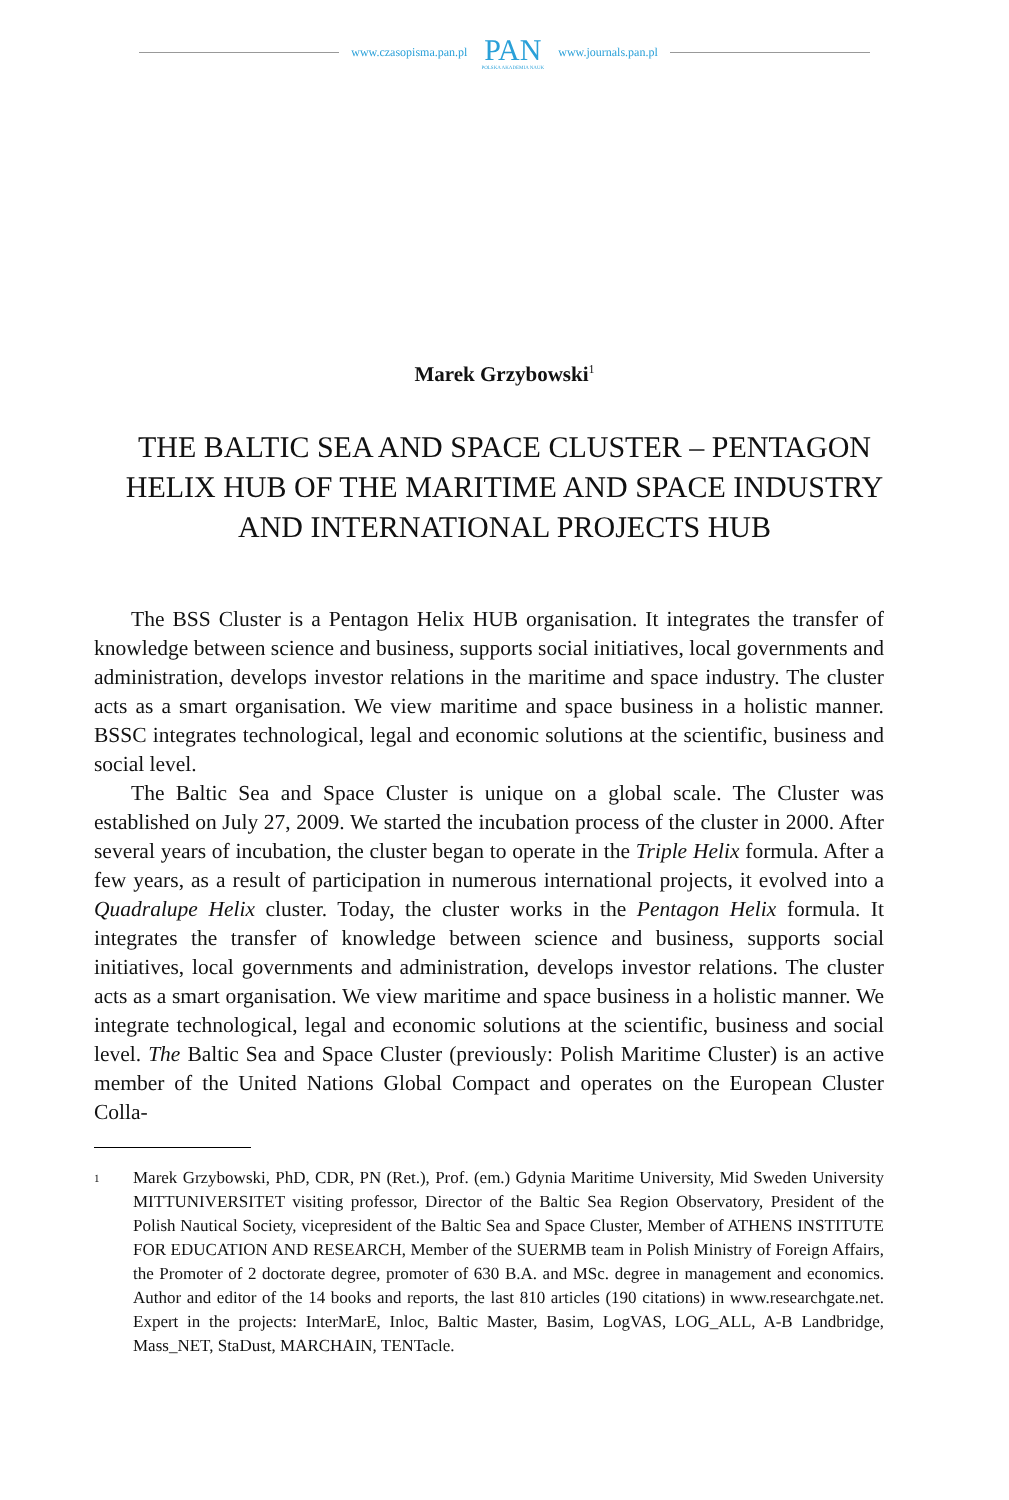www.czasopisma.pan.pl
PAN
POLSKA AKADEMIA NAUK
www.journals.pan.pl
Marek Grzybowski<sup>1</sup>
THE BALTIC SEA AND SPACE CLUSTER – PENTAGON HELIX HUB OF THE MARITIME AND SPACE INDUSTRY AND INTERNATIONAL PROJECTS HUB
The BSS Cluster is a Pentagon Helix HUB organisation. It integrates the transfer of knowledge between science and business, supports social initiatives, local governments and administration, develops investor relations in the maritime and space industry. The cluster acts as a smart organisation. We view maritime and space business in a holistic manner. BSSC integrates technological, legal and economic solutions at the scientific, business and social level.
The Baltic Sea and Space Cluster is unique on a global scale. The Cluster was established on July 27, 2009. We started the incubation process of the cluster in 2000. After several years of incubation, the cluster began to operate in the Triple Helix formula. After a few years, as a result of participation in numerous international projects, it evolved into a Quadralupe Helix cluster. Today, the cluster works in the Pentagon Helix formula. It integrates the transfer of knowledge between science and business, supports social initiatives, local governments and administration, develops investor relations. The cluster acts as a smart organisation. We view maritime and space business in a holistic manner. We integrate technological, legal and economic solutions at the scientific, business and social level. The Baltic Sea and Space Cluster (previously: Polish Maritime Cluster) is an active member of the United Nations Global Compact and operates on the European Cluster Colla-
1 Marek Grzybowski, PhD, CDR, PN (Ret.), Prof. (em.) Gdynia Maritime University, Mid Sweden University MITTUNIVERSITET visiting professor, Director of the Baltic Sea Region Observatory, President of the Polish Nautical Society, vicepresident of the Baltic Sea and Space Cluster, Member of ATHENS INSTITUTE FOR EDUCATION AND RESEARCH, Member of the SUERMB team in Polish Ministry of Foreign Affairs, the Promoter of 2 doctorate degree, promoter of 630 B.A. and MSc. degree in management and economics. Author and editor of the 14 books and reports, the last 810 articles (190 citations) in www.researchgate.net. Expert in the projects: InterMarE, Inloc, Baltic Master, Basim, LogVAS, LOG_ALL, A-B Landbridge, Mass_NET, StaDust, MARCHAIN, TENTacle.